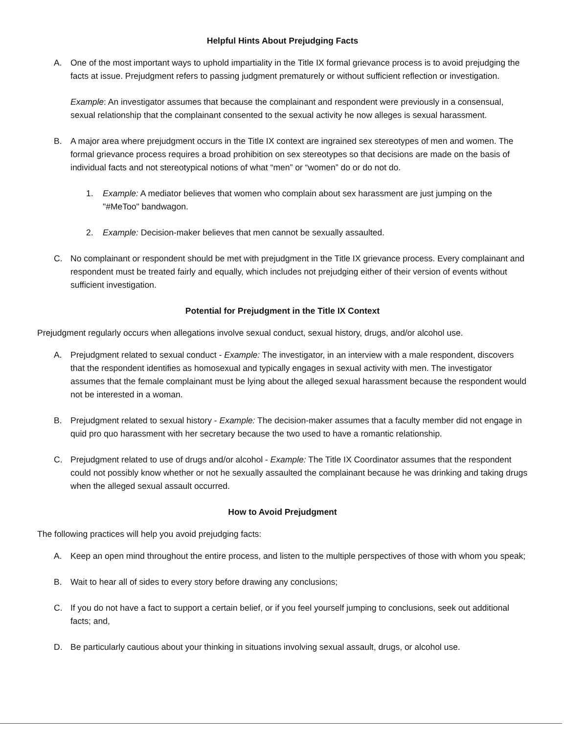Helpful Hints About Prejudging Facts
A. One of the most important ways to uphold impartiality in the Title IX formal grievance process is to avoid prejudging the facts at issue. Prejudgment refers to passing judgment prematurely or without sufficient reflection or investigation.
Example: An investigator assumes that because the complainant and respondent were previously in a consensual, sexual relationship that the complainant consented to the sexual activity he now alleges is sexual harassment.
B. A major area where prejudgment occurs in the Title IX context are ingrained sex stereotypes of men and women. The formal grievance process requires a broad prohibition on sex stereotypes so that decisions are made on the basis of individual facts and not stereotypical notions of what “men” or “women” do or do not do.
1. Example: A mediator believes that women who complain about sex harassment are just jumping on the "#MeToo" bandwagon.
2. Example: Decision-maker believes that men cannot be sexually assaulted.
C. No complainant or respondent should be met with prejudgment in the Title IX grievance process. Every complainant and respondent must be treated fairly and equally, which includes not prejudging either of their version of events without sufficient investigation.
Potential for Prejudgment in the Title IX Context
Prejudgment regularly occurs when allegations involve sexual conduct, sexual history, drugs, and/or alcohol use.
A. Prejudgment related to sexual conduct - Example: The investigator, in an interview with a male respondent, discovers that the respondent identifies as homosexual and typically engages in sexual activity with men. The investigator assumes that the female complainant must be lying about the alleged sexual harassment because the respondent would not be interested in a woman.
B. Prejudgment related to sexual history - Example: The decision-maker assumes that a faculty member did not engage in quid pro quo harassment with her secretary because the two used to have a romantic relationship.
C. Prejudgment related to use of drugs and/or alcohol - Example: The Title IX Coordinator assumes that the respondent could not possibly know whether or not he sexually assaulted the complainant because he was drinking and taking drugs when the alleged sexual assault occurred.
How to Avoid Prejudgment
The following practices will help you avoid prejudging facts:
A. Keep an open mind throughout the entire process, and listen to the multiple perspectives of those with whom you speak;
B. Wait to hear all of sides to every story before drawing any conclusions;
C. If you do not have a fact to support a certain belief, or if you feel yourself jumping to conclusions, seek out additional facts; and,
D. Be particularly cautious about your thinking in situations involving sexual assault, drugs, or alcohol use.